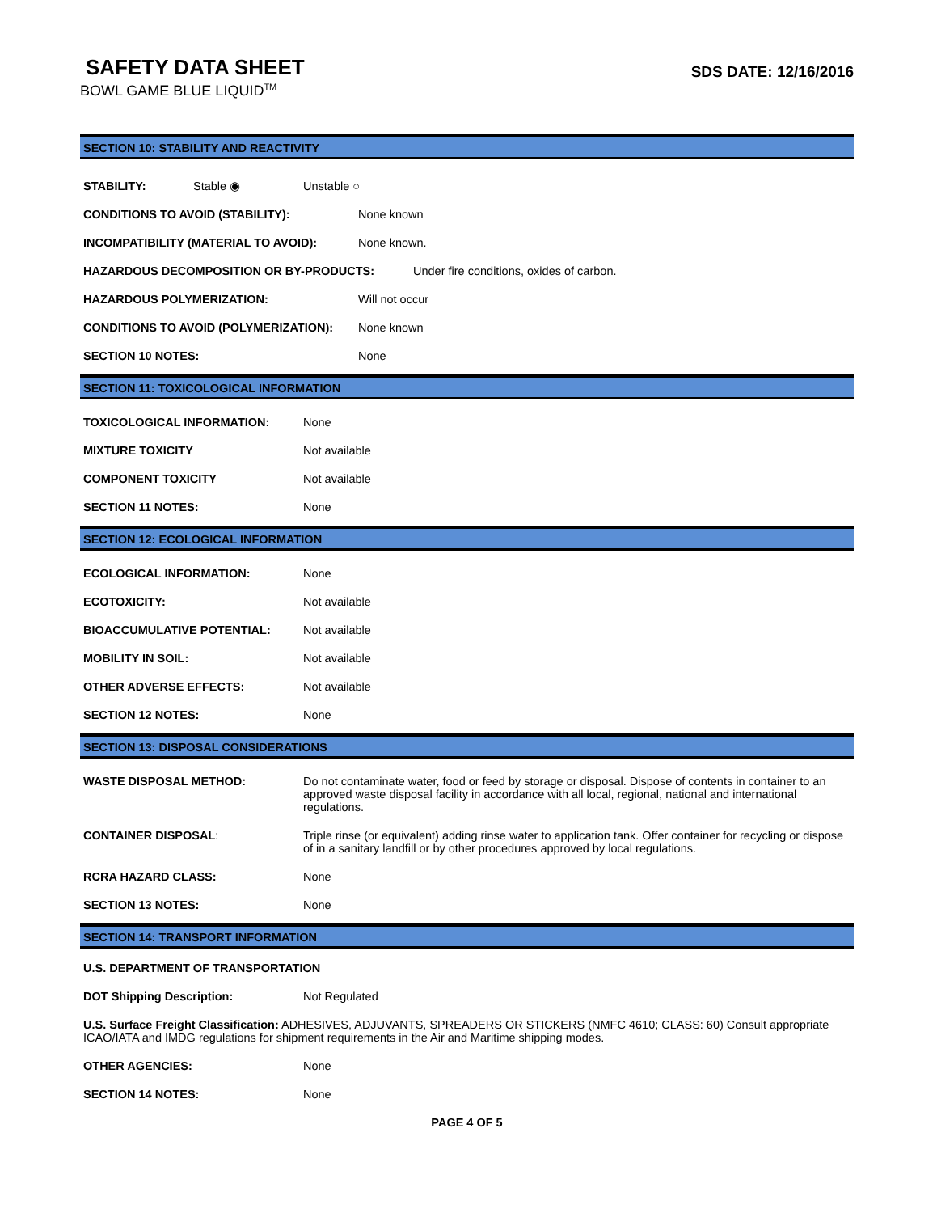SAFETY DATA SHEET
BOWL GAME BLUE LIQUID<sup>TM</sup>
SDS DATE: 12/16/2016
SECTION 10: STABILITY AND REACTIVITY
STABILITY: Stable ◉ Unstable ○
CONDITIONS TO AVOID (STABILITY): None known
INCOMPATIBILITY (MATERIAL TO AVOID): None known.
HAZARDOUS DECOMPOSITION OR BY-PRODUCTS: Under fire conditions, oxides of carbon.
HAZARDOUS POLYMERIZATION: Will not occur
CONDITIONS TO AVOID (POLYMERIZATION): None known
SECTION 10 NOTES: None
SECTION 11: TOXICOLOGICAL INFORMATION
TOXICOLOGICAL INFORMATION: None
MIXTURE TOXICITY Not available
COMPONENT TOXICITY Not available
SECTION 11 NOTES: None
SECTION 12: ECOLOGICAL INFORMATION
ECOLOGICAL INFORMATION: None
ECOTOXICITY: Not available
BIOACCUMULATIVE POTENTIAL: Not available
MOBILITY IN SOIL: Not available
OTHER ADVERSE EFFECTS: Not available
SECTION 12 NOTES: None
SECTION 13: DISPOSAL CONSIDERATIONS
WASTE DISPOSAL METHOD: Do not contaminate water, food or feed by storage or disposal. Dispose of contents in container to an approved waste disposal facility in accordance with all local, regional, national and international regulations.
CONTAINER DISPOSAL: Triple rinse (or equivalent) adding rinse water to application tank. Offer container for recycling or dispose of in a sanitary landfill or by other procedures approved by local regulations.
RCRA HAZARD CLASS: None
SECTION 13 NOTES: None
SECTION 14: TRANSPORT INFORMATION
U.S. DEPARTMENT OF TRANSPORTATION
DOT Shipping Description: Not Regulated
U.S. Surface Freight Classification: ADHESIVES, ADJUVANTS, SPREADERS OR STICKERS (NMFC 4610; CLASS: 60) Consult appropriate ICAO/IATA and IMDG regulations for shipment requirements in the Air and Maritime shipping modes.
OTHER AGENCIES: None
SECTION 14 NOTES: None
PAGE 4 OF 5